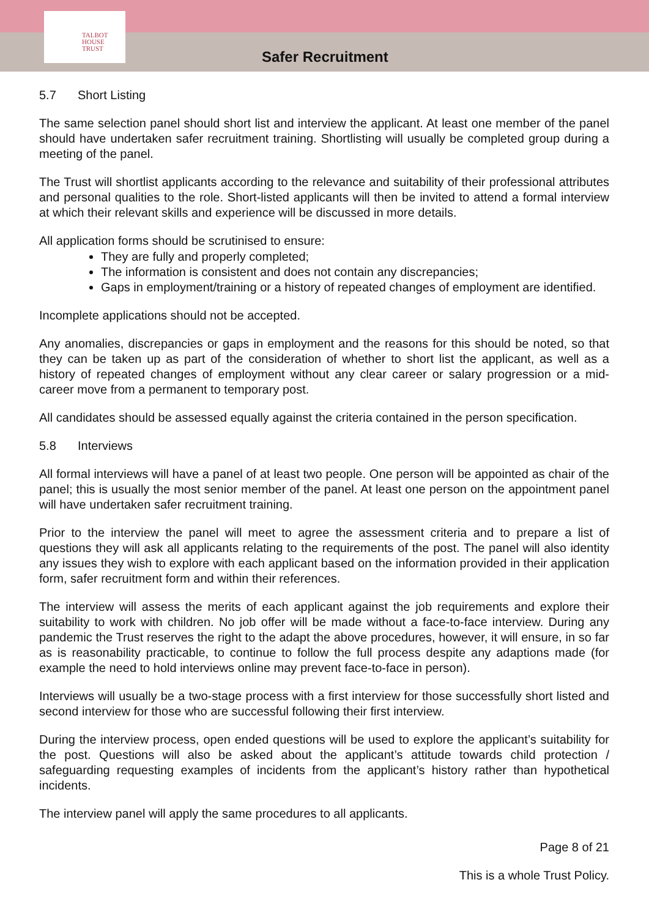TALBOT
HOUSE
TRUST
Safer Recruitment
5.7 Short Listing
The same selection panel should short list and interview the applicant. At least one member of the panel should have undertaken safer recruitment training. Shortlisting will usually be completed group during a meeting of the panel.
The Trust will shortlist applicants according to the relevance and suitability of their professional attributes and personal qualities to the role. Short-listed applicants will then be invited to attend a formal interview at which their relevant skills and experience will be discussed in more details.
All application forms should be scrutinised to ensure:
They are fully and properly completed;
The information is consistent and does not contain any discrepancies;
Gaps in employment/training or a history of repeated changes of employment are identified.
Incomplete applications should not be accepted.
Any anomalies, discrepancies or gaps in employment and the reasons for this should be noted, so that they can be taken up as part of the consideration of whether to short list the applicant, as well as a history of repeated changes of employment without any clear career or salary progression or a mid-career move from a permanent to temporary post.
All candidates should be assessed equally against the criteria contained in the person specification.
5.8 Interviews
All formal interviews will have a panel of at least two people. One person will be appointed as chair of the panel; this is usually the most senior member of the panel. At least one person on the appointment panel will have undertaken safer recruitment training.
Prior to the interview the panel will meet to agree the assessment criteria and to prepare a list of questions they will ask all applicants relating to the requirements of the post. The panel will also identity any issues they wish to explore with each applicant based on the information provided in their application form, safer recruitment form and within their references.
The interview will assess the merits of each applicant against the job requirements and explore their suitability to work with children. No job offer will be made without a face-to-face interview. During any pandemic the Trust reserves the right to the adapt the above procedures, however, it will ensure, in so far as is reasonability practicable, to continue to follow the full process despite any adaptions made (for example the need to hold interviews online may prevent face-to-face in person).
Interviews will usually be a two-stage process with a first interview for those successfully short listed and second interview for those who are successful following their first interview.
During the interview process, open ended questions will be used to explore the applicant’s suitability for the post. Questions will also be asked about the applicant’s attitude towards child protection / safeguarding requesting examples of incidents from the applicant’s history rather than hypothetical incidents.
The interview panel will apply the same procedures to all applicants.
Page 8 of 21
This is a whole Trust Policy.